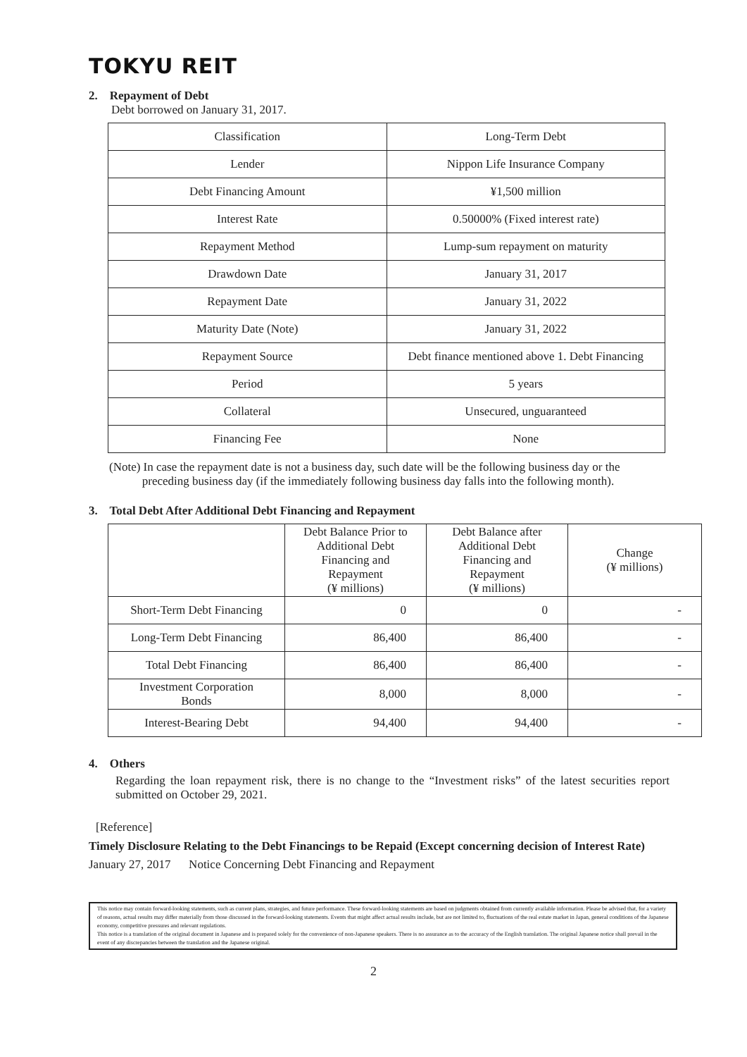TOKYU REIT
2. Repayment of Debt
Debt borrowed on January 31, 2017.
| Classification | Long-Term Debt |
| Lender | Nippon Life Insurance Company |
| Debt Financing Amount | ¥1,500 million |
| Interest Rate | 0.50000% (Fixed interest rate) |
| Repayment Method | Lump-sum repayment on maturity |
| Drawdown Date | January 31, 2017 |
| Repayment Date | January 31, 2022 |
| Maturity Date (Note) | January 31, 2022 |
| Repayment Source | Debt finance mentioned above 1. Debt Financing |
| Period | 5 years |
| Collateral | Unsecured, unguaranteed |
| Financing Fee | None |
(Note) In case the repayment date is not a business day, such date will be the following business day or the
preceding business day (if the immediately following business day falls into the following month).
3. Total Debt After Additional Debt Financing and Repayment
| | Debt Balance Prior to Additional Debt Financing and Repayment (¥ millions) | Debt Balance after Additional Debt Financing and Repayment (¥ millions) | Change (¥ millions) |
| --- | --- | --- | --- |
| Short-Term Debt Financing | 0 | 0 | - |
| Long-Term Debt Financing | 86,400 | 86,400 | - |
| Total Debt Financing | 86,400 | 86,400 | - |
| Investment Corporation Bonds | 8,000 | 8,000 | - |
| Interest-Bearing Debt | 94,400 | 94,400 | - |
4. Others
Regarding the loan repayment risk, there is no change to the “Investment risks” of the latest securities report submitted on October 29, 2021.
[Reference]
Timely Disclosure Relating to the Debt Financings to be Repaid (Except concerning decision of Interest Rate)
January 27, 2017 Notice Concerning Debt Financing and Repayment
This notice may contain forward-looking statements, such as current plans, strategies, and future performance. These forward-looking statements are based on judgments obtained from currently available information. Please be advised that, for a variety of reasons, actual results may differ materially from those discussed in the forward-looking statements. Events that might affect actual results include, but are not limited to, fluctuations of the real estate market in Japan, general conditions of the Japanese economy, competitive pressures and relevant regulations.
This notice is a translation of the original document in Japanese and is prepared solely for the convenience of non-Japanese speakers. There is no assurance as to the accuracy of the English translation. The original Japanese notice shall prevail in the event of any discrepancies between the translation and the Japanese original.
2